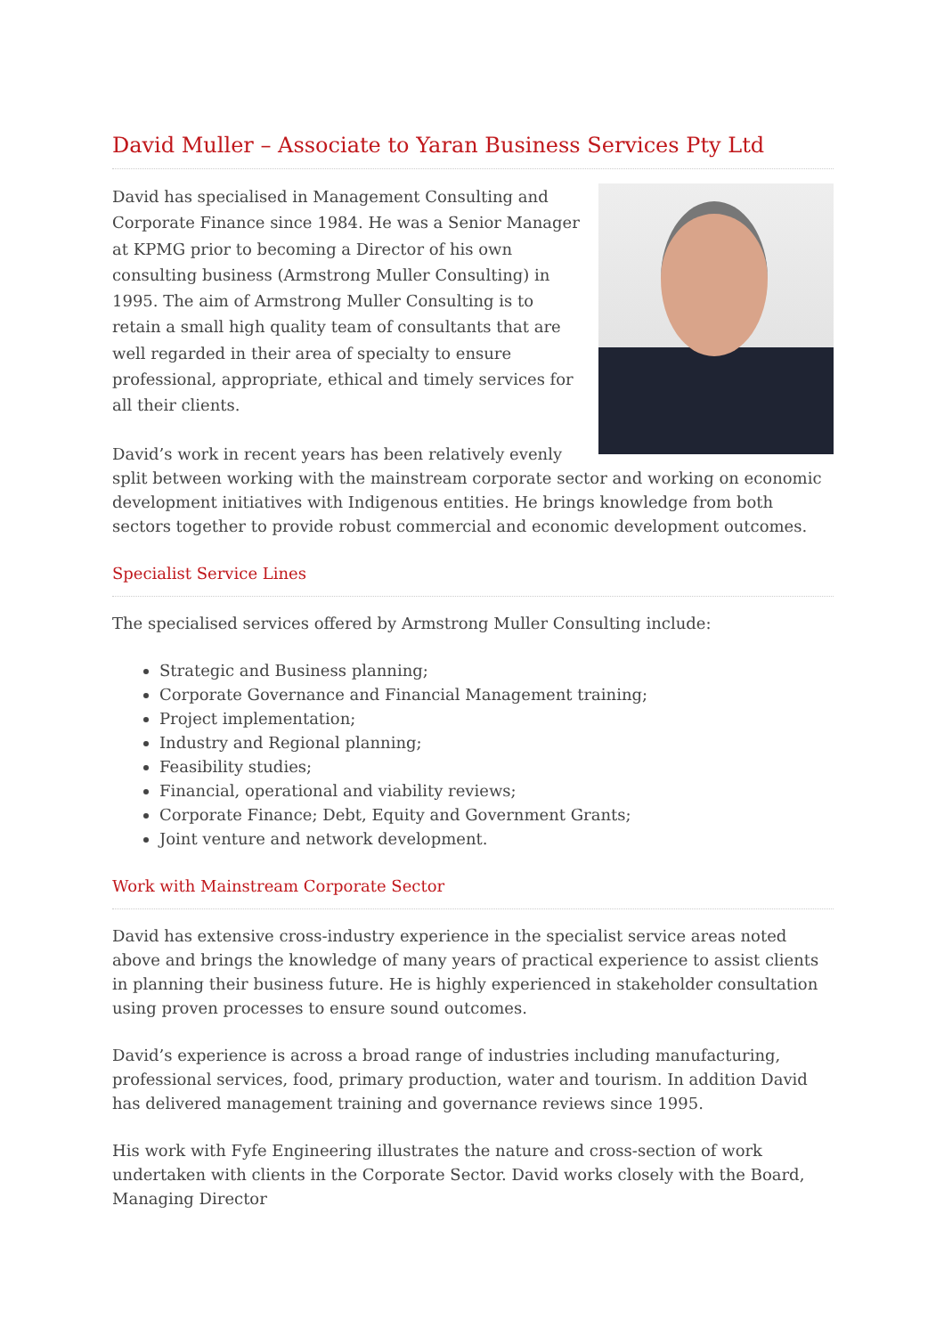David Muller – Associate to Yaran Business Services Pty Ltd
David has specialised in Management Consulting and Corporate Finance since 1984. He was a Senior Manager at KPMG prior to becoming a Director of his own consulting business (Armstrong Muller Consulting) in 1995. The aim of Armstrong Muller Consulting is to retain a small high quality team of consultants that are well regarded in their area of specialty to ensure professional, appropriate, ethical and timely services for all their clients.
David’s work in recent years has been relatively evenly split between working with the mainstream corporate sector and working on economic development initiatives with Indigenous entities. He brings knowledge from both sectors together to provide robust commercial and economic development outcomes.
Specialist Service Lines
The specialised services offered by Armstrong Muller Consulting include:
Strategic and Business planning;
Corporate Governance and Financial Management training;
Project implementation;
Industry and Regional planning;
Feasibility studies;
Financial, operational and viability reviews;
Corporate Finance; Debt, Equity and Government Grants;
Joint venture and network development.
Work with Mainstream Corporate Sector
David has extensive cross-industry experience in the specialist service areas noted above and brings the knowledge of many years of practical experience to assist clients in planning their business future. He is highly experienced in stakeholder consultation using proven processes to ensure sound outcomes.
David’s experience is across a broad range of industries including manufacturing, professional services, food, primary production, water and tourism. In addition David has delivered management training and governance reviews since 1995.
His work with Fyfe Engineering illustrates the nature and cross-section of work undertaken with clients in the Corporate Sector. David works closely with the Board, Managing Director